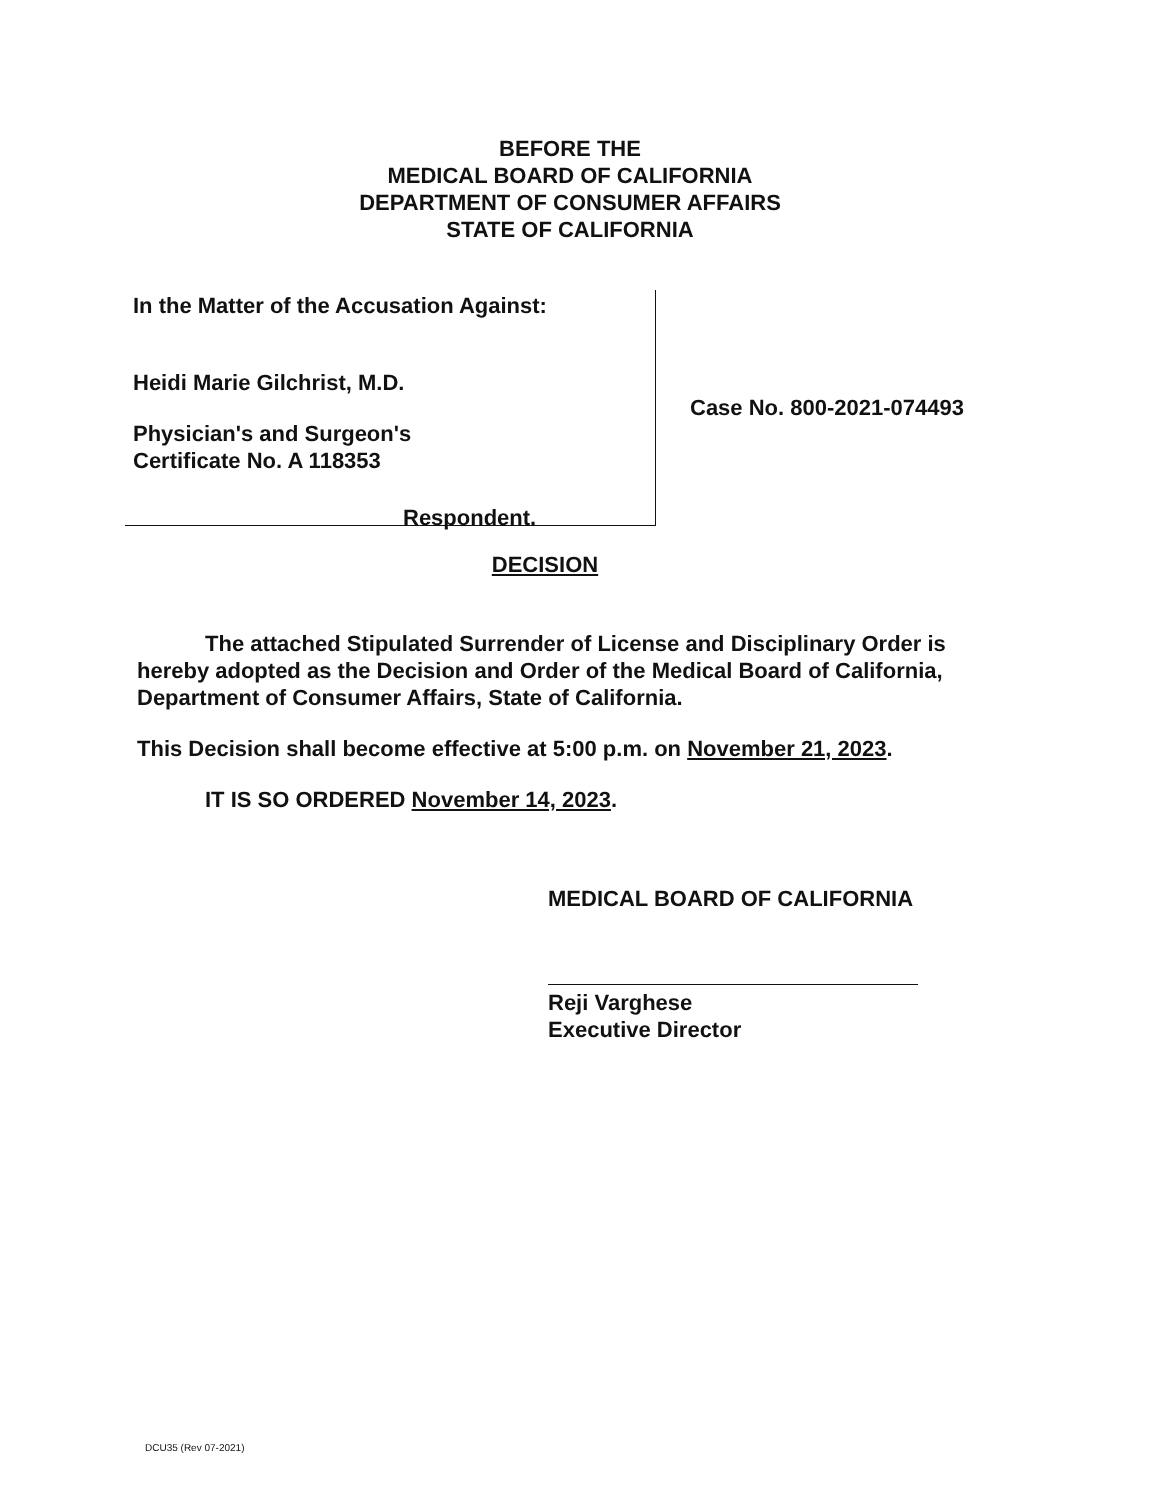BEFORE THE
MEDICAL BOARD OF CALIFORNIA
DEPARTMENT OF CONSUMER AFFAIRS
STATE OF CALIFORNIA
In the Matter of the Accusation Against:
Heidi Marie Gilchrist, M.D.
Physician's and Surgeon's
Certificate No. A 118353
Respondent.
Case No. 800-2021-074493
DECISION
The attached Stipulated Surrender of License and Disciplinary Order is hereby adopted as the Decision and Order of the Medical Board of California, Department of Consumer Affairs, State of California.
This Decision shall become effective at 5:00 p.m. on November 21, 2023.
IT IS SO ORDERED November 14, 2023.
MEDICAL BOARD OF CALIFORNIA
Reji Varghese
Executive Director
DCU35 (Rev 07-2021)